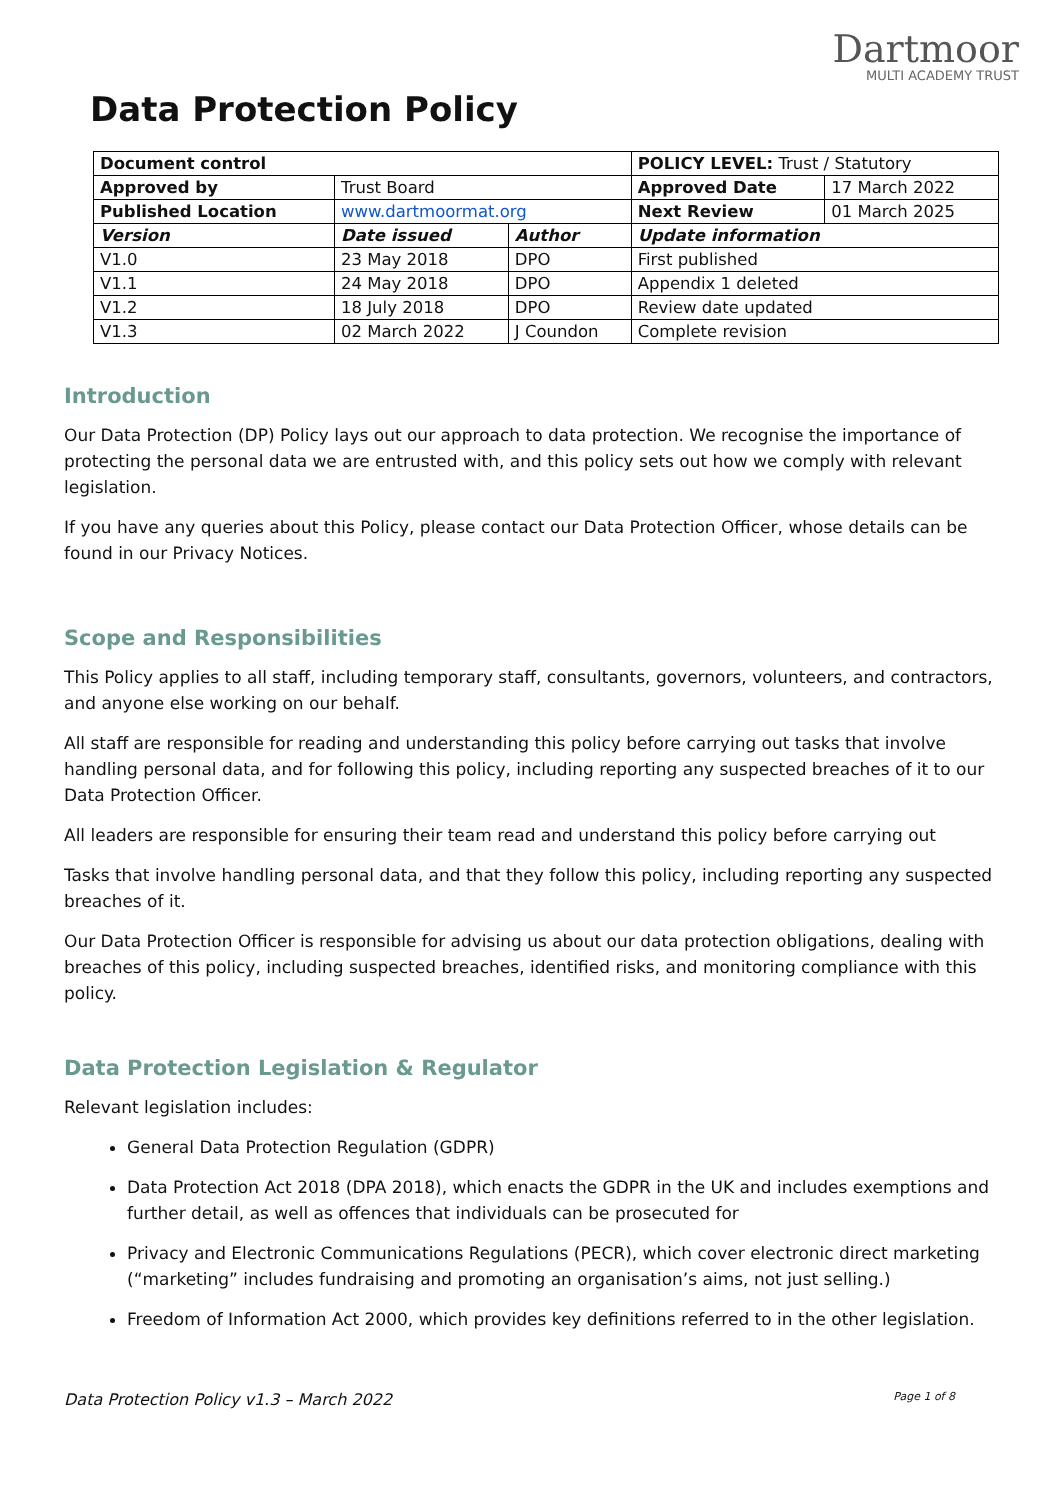Dartmoor
MULTI ACADEMY TRUST
Data Protection Policy
| Document control | | | POLICY LEVEL: Trust / Statutory | |
| Approved by | Trust Board | | Approved Date | 17 March 2022 |
| Published Location | www.dartmoormat.org | | Next Review | 01 March 2025 |
| Version | Date issued | Author | Update information | |
| V1.0 | 23 May 2018 | DPO | First published | |
| V1.1 | 24 May 2018 | DPO | Appendix 1 deleted | |
| V1.2 | 18 July 2018 | DPO | Review date updated | |
| V1.3 | 02 March 2022 | J Coundon | Complete revision | |
Introduction
Our Data Protection (DP) Policy lays out our approach to data protection. We recognise the importance of protecting the personal data we are entrusted with, and this policy sets out how we comply with relevant legislation.
If you have any queries about this Policy, please contact our Data Protection Officer, whose details can be found in our Privacy Notices.
Scope and Responsibilities
This Policy applies to all staff, including temporary staff, consultants, governors, volunteers, and contractors, and anyone else working on our behalf.
All staff are responsible for reading and understanding this policy before carrying out tasks that involve handling personal data, and for following this policy, including reporting any suspected breaches of it to our Data Protection Officer.
All leaders are responsible for ensuring their team read and understand this policy before carrying out
Tasks that involve handling personal data, and that they follow this policy, including reporting any suspected breaches of it.
Our Data Protection Officer is responsible for advising us about our data protection obligations, dealing with breaches of this policy, including suspected breaches, identified risks, and monitoring compliance with this policy.
Data Protection Legislation & Regulator
Relevant legislation includes:
General Data Protection Regulation (GDPR)
Data Protection Act 2018 (DPA 2018), which enacts the GDPR in the UK and includes exemptions and further detail, as well as offences that individuals can be prosecuted for
Privacy and Electronic Communications Regulations (PECR), which cover electronic direct marketing (“marketing” includes fundraising and promoting an organisation’s aims, not just selling.)
Freedom of Information Act 2000, which provides key definitions referred to in the other legislation.
Data Protection Policy v1.3 – March 2022 Page 1 of 8